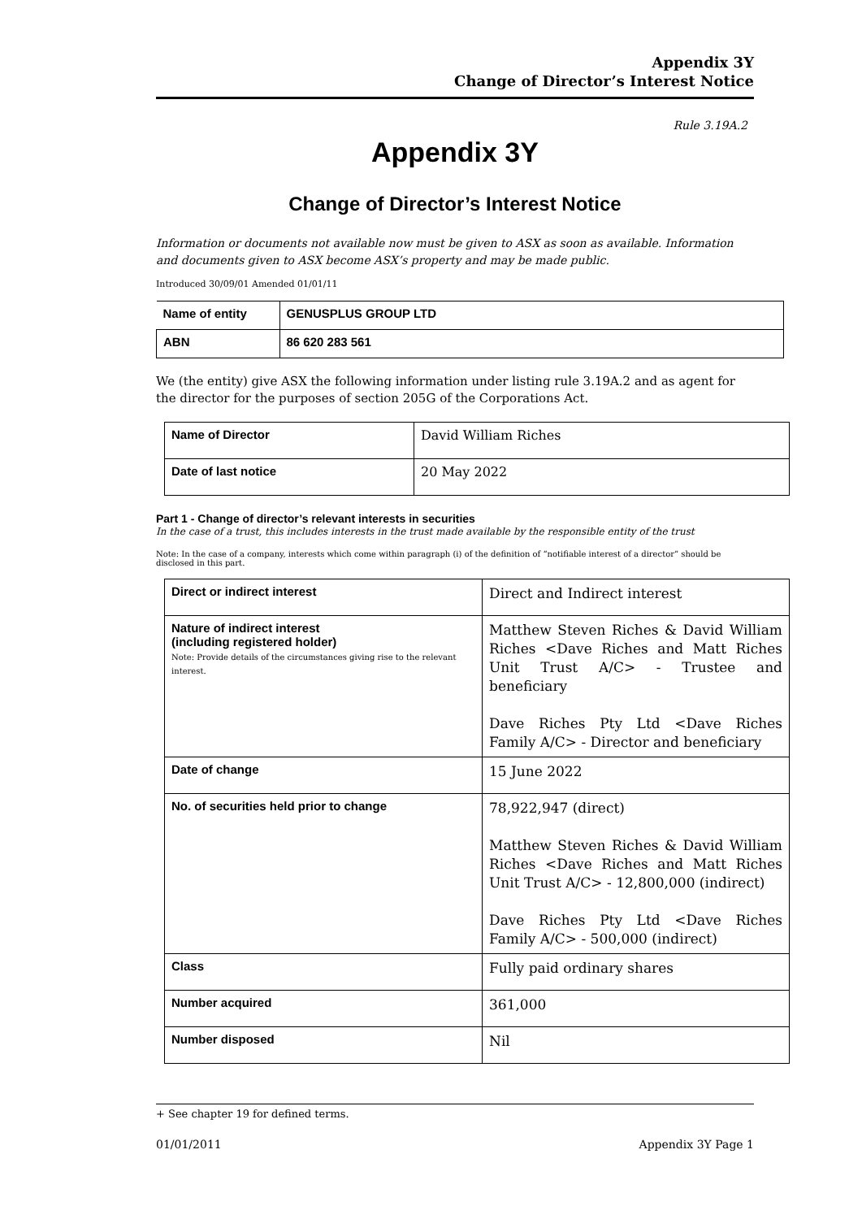Appendix 3Y
Change of Director’s Interest Notice
Rule 3.19A.2
Appendix 3Y
Change of Director’s Interest Notice
Information or documents not available now must be given to ASX as soon as available. Information and documents given to ASX become ASX’s property and may be made public.
Introduced 30/09/01 Amended 01/01/11
| Name of entity | GENUSPLUS GROUP LTD |
| ABN | 86 620 283 561 |
We (the entity) give ASX the following information under listing rule 3.19A.2 and as agent for the director for the purposes of section 205G of the Corporations Act.
| Name of Director | David William Riches |
| Date of last notice | 20 May 2022 |
Part 1 - Change of director’s relevant interests in securities
In the case of a trust, this includes interests in the trust made available by the responsible entity of the trust
Note: In the case of a company, interests which come within paragraph (i) of the definition of “notifiable interest of a director” should be disclosed in this part.
| Direct or indirect interest | Direct and Indirect interest |
| Nature of indirect interest (including registered holder) Note: Provide details of the circumstances giving rise to the relevant interest. | Matthew Steven Riches & David William Riches <Dave Riches and Matt Riches Unit Trust A/C> - Trustee and beneficiary Dave Riches Pty Ltd <Dave Riches Family A/C> - Director and beneficiary |
| Date of change | 15 June 2022 |
| No. of securities held prior to change | 78,922,947 (direct) Matthew Steven Riches & David William Riches <Dave Riches and Matt Riches Unit Trust A/C> - 12,800,000 (indirect) Dave Riches Pty Ltd <Dave Riches Family A/C> - 500,000 (indirect) |
| Class | Fully paid ordinary shares |
| Number acquired | 361,000 |
| Number disposed | Nil |
+ See chapter 19 for defined terms.
01/01/2011 Appendix 3Y Page 1